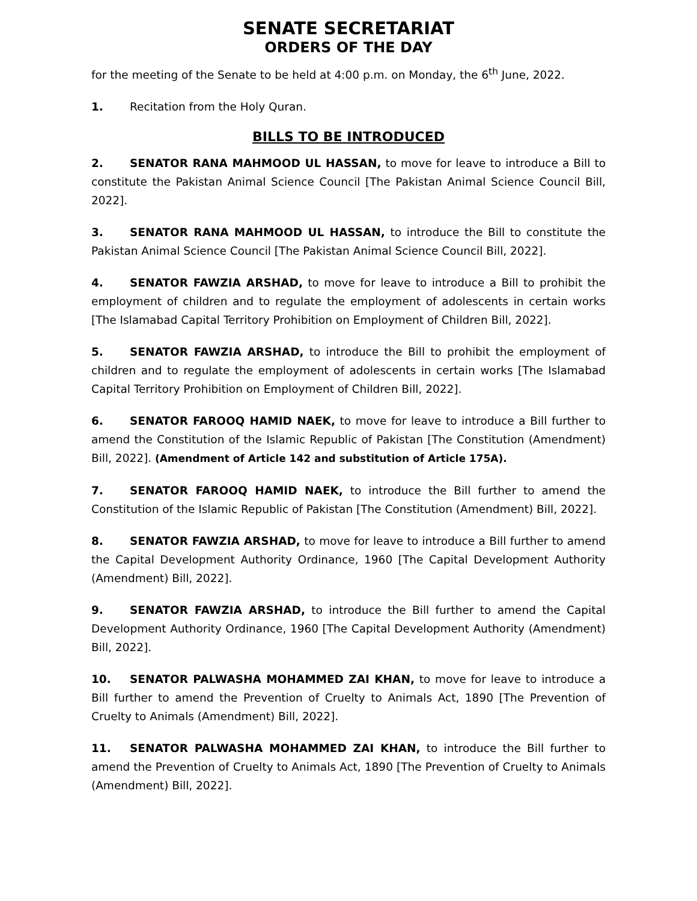SENATE SECRETARIAT
ORDERS OF THE DAY
for the meeting of the Senate to be held at 4:00 p.m. on Monday, the 6<sup>th</sup> June, 2022.
1. Recitation from the Holy Quran.
BILLS TO BE INTRODUCED
2. SENATOR RANA MAHMOOD UL HASSAN, to move for leave to introduce a Bill to constitute the Pakistan Animal Science Council [The Pakistan Animal Science Council Bill, 2022].
3. SENATOR RANA MAHMOOD UL HASSAN, to introduce the Bill to constitute the Pakistan Animal Science Council [The Pakistan Animal Science Council Bill, 2022].
4. SENATOR FAWZIA ARSHAD, to move for leave to introduce a Bill to prohibit the employment of children and to regulate the employment of adolescents in certain works [The Islamabad Capital Territory Prohibition on Employment of Children Bill, 2022].
5. SENATOR FAWZIA ARSHAD, to introduce the Bill to prohibit the employment of children and to regulate the employment of adolescents in certain works [The Islamabad Capital Territory Prohibition on Employment of Children Bill, 2022].
6. SENATOR FAROOQ HAMID NAEK, to move for leave to introduce a Bill further to amend the Constitution of the Islamic Republic of Pakistan [The Constitution (Amendment) Bill, 2022]. (Amendment of Article 142 and substitution of Article 175A).
7. SENATOR FAROOQ HAMID NAEK, to introduce the Bill further to amend the Constitution of the Islamic Republic of Pakistan [The Constitution (Amendment) Bill, 2022].
8. SENATOR FAWZIA ARSHAD, to move for leave to introduce a Bill further to amend the Capital Development Authority Ordinance, 1960 [The Capital Development Authority (Amendment) Bill, 2022].
9. SENATOR FAWZIA ARSHAD, to introduce the Bill further to amend the Capital Development Authority Ordinance, 1960 [The Capital Development Authority (Amendment) Bill, 2022].
10. SENATOR PALWASHA MOHAMMED ZAI KHAN, to move for leave to introduce a Bill further to amend the Prevention of Cruelty to Animals Act, 1890 [The Prevention of Cruelty to Animals (Amendment) Bill, 2022].
11. SENATOR PALWASHA MOHAMMED ZAI KHAN, to introduce the Bill further to amend the Prevention of Cruelty to Animals Act, 1890 [The Prevention of Cruelty to Animals (Amendment) Bill, 2022].